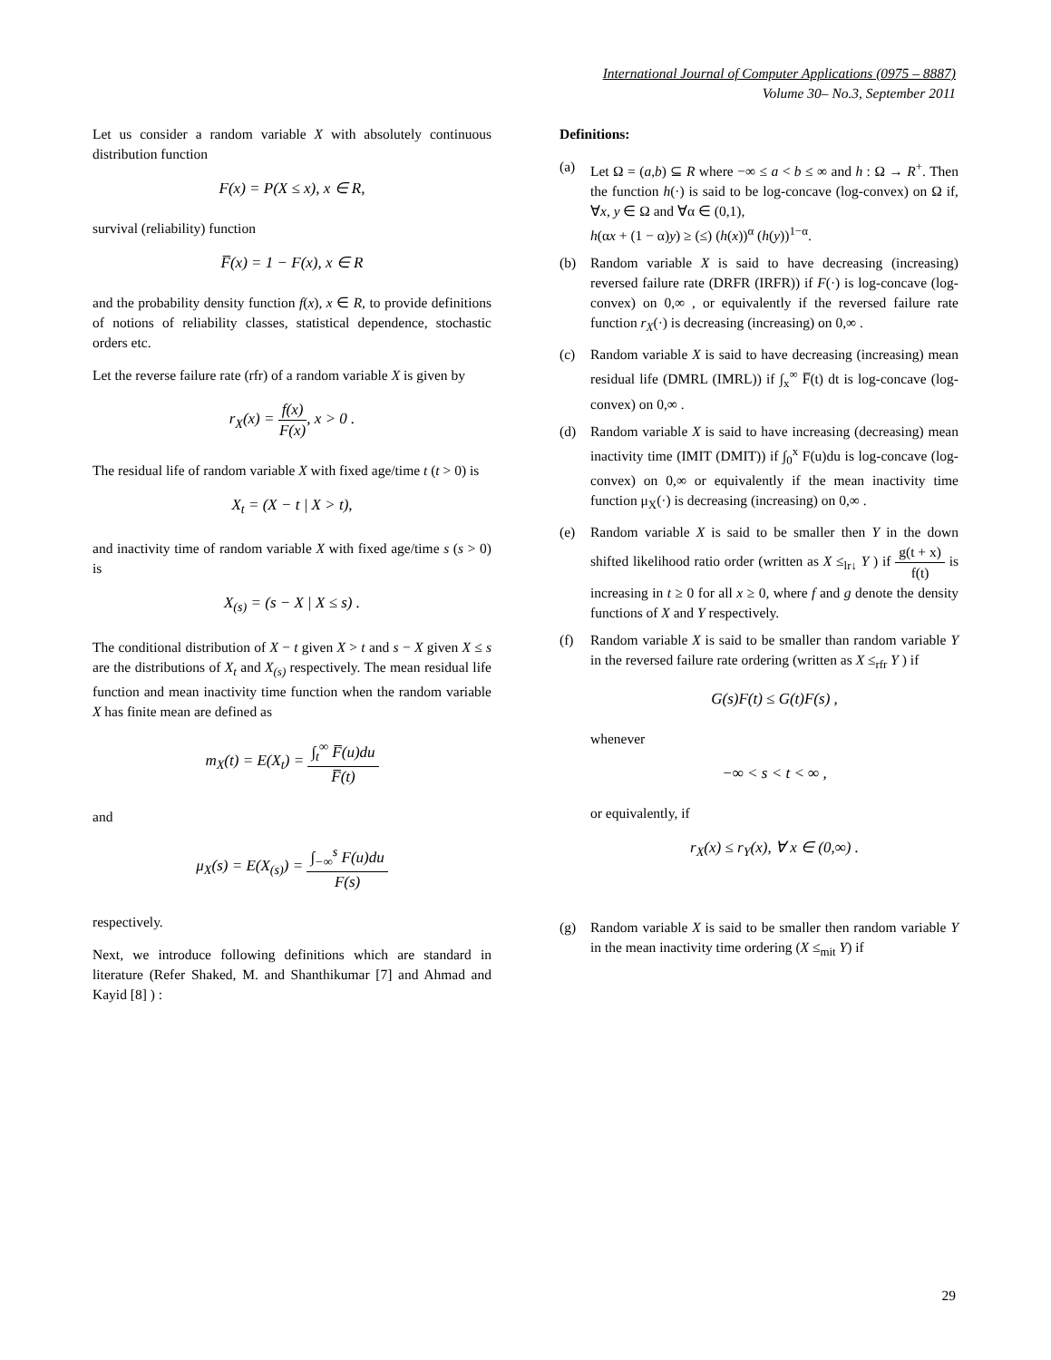International Journal of Computer Applications (0975 – 8887)
Volume 30– No.3, September 2011
Let us consider a random variable X with absolutely continuous distribution function
F(x) = P(X ≤ x), x ∈ R,
survival (reliability) function
F̅(x) = 1 − F(x), x ∈ R
and the probability density function f(x), x ∈ R, to provide definitions of notions of reliability classes, statistical dependence, stochastic orders etc.
Let the reverse failure rate (rfr) of a random variable X is given by
r<sub>X</sub>(x) = f(x) F(x), x > 0 .
The residual life of random variable X with fixed age/time t (t > 0) is
X<sub>t</sub> = (X − t | X > t),
and inactivity time of random variable X with fixed age/time s (s > 0) is
X<sub>(s)</sub> = (s − X | X ≤ s) .
The conditional distribution of X − t given X > t and s − X given X ≤ s are the distributions of X<sub>t</sub> and X<sub>(s)</sub> respectively. The mean residual life function and mean inactivity time function when the random variable X has finite mean are defined as
m<sub>X</sub>(t) = E(X<sub>t</sub>) = ∫<sub>t</sub><sup>∞</sup> F̅(u)du F̅(t)
and
μ<sub>X</sub>(s) = E(X<sub>(s)</sub>) = ∫<sub>−∞</sub><sup>s</sup> F(u)du F(s)
respectively.
Next, we introduce following definitions which are standard in literature (Refer Shaked, M. and Shanthikumar [7] and Ahmad and Kayid [8] ) :
Definitions:
(a) Let Ω = (a,b) ⊆ R where −∞ ≤ a < b ≤ ∞ and h : Ω → R<sup>+</sup>. Then the function h(·) is said to be log-concave (log-convex) on Ω if, ∀x, y ∈ Ω and ∀α ∈ (0,1),
h(αx + (1 − α)y) ≥ (≤) (h(x))<sup>α</sup> (h(y))<sup>1−α</sup>.
(b) Random variable X is said to have decreasing (increasing) reversed failure rate (DRFR (IRFR)) if F(·) is log-concave (log-convex) on 0,∞ , or equivalently if the reversed failure rate function r<sub>X</sub>(·) is decreasing (increasing) on 0,∞ .
(c) Random variable X is said to have decreasing (increasing) mean residual life (DMRL (IMRL)) if ∫<sub>x</sub><sup>∞</sup> F̅(t) dt is log-concave (log-convex) on 0,∞ .
(d) Random variable X is said to have increasing (decreasing) mean inactivity time (IMIT (DMIT)) if ∫<sub>0</sub><sup>x</sup> F(u)du is log-concave (log-convex) on 0,∞ or equivalently if the mean inactivity time function μ<sub>X</sub>(·) is decreasing (increasing) on 0,∞ .
(e) Random variable X is said to be smaller then Y in the down shifted likelihood ratio order (written as X ≤<sub>lr↓</sub> Y ) if g(t + x) f(t) is increasing in t ≥ 0 for all x ≥ 0, where f and g denote the density functions of X and Y respectively.
(f) Random variable X is said to be smaller than random variable Y in the reversed failure rate ordering (written as X ≤<sub>rfr</sub> Y ) if
G(s)F(t) ≤ G(t)F(s) ,
whenever
−∞ < s < t < ∞ ,
or equivalently, if
r<sub>X</sub>(x) ≤ r<sub>Y</sub>(x), ∀ x ∈ (0,∞) .
(g) Random variable X is said to be smaller then random variable Y in the mean inactivity time ordering (X ≤<sub>mit</sub> Y) if
29